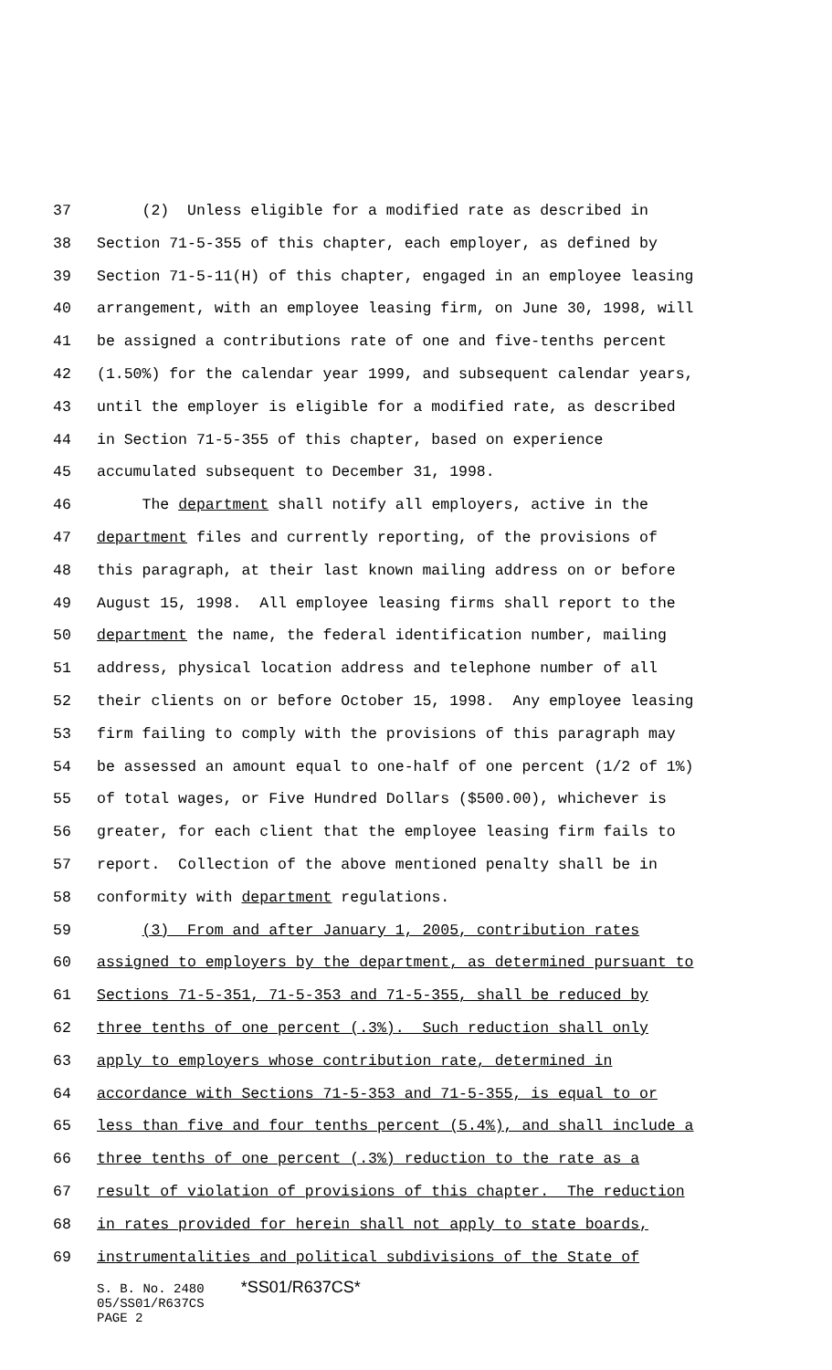37 (2) Unless eligible for a modified rate as described in
38 Section 71-5-355 of this chapter, each employer, as defined by
39 Section 71-5-11(H) of this chapter, engaged in an employee leasing
40 arrangement, with an employee leasing firm, on June 30, 1998, will
41 be assigned a contributions rate of one and five-tenths percent
42 (1.50%) for the calendar year 1999, and subsequent calendar years,
43 until the employer is eligible for a modified rate, as described
44 in Section 71-5-355 of this chapter, based on experience
45 accumulated subsequent to December 31, 1998.
46 The department shall notify all employers, active in the
47 department files and currently reporting, of the provisions of
48 this paragraph, at their last known mailing address on or before
49 August 15, 1998. All employee leasing firms shall report to the
50 department the name, the federal identification number, mailing
51 address, physical location address and telephone number of all
52 their clients on or before October 15, 1998. Any employee leasing
53 firm failing to comply with the provisions of this paragraph may
54 be assessed an amount equal to one-half of one percent (1/2 of 1%)
55 of total wages, or Five Hundred Dollars ($500.00), whichever is
56 greater, for each client that the employee leasing firm fails to
57 report. Collection of the above mentioned penalty shall be in
58 conformity with department regulations.
59 (3) From and after January 1, 2005, contribution rates
60 assigned to employers by the department, as determined pursuant to
61 Sections 71-5-351, 71-5-353 and 71-5-355, shall be reduced by
62 three tenths of one percent (.3%). Such reduction shall only
63 apply to employers whose contribution rate, determined in
64 accordance with Sections 71-5-353 and 71-5-355, is equal to or
65 less than five and four tenths percent (5.4%), and shall include a
66 three tenths of one percent (.3%) reduction to the rate as a
67 result of violation of provisions of this chapter. The reduction
68 in rates provided for herein shall not apply to state boards,
69 instrumentalities and political subdivisions of the State of
S. B. No. 2480 *SS01/R637CS*
05/SS01/R637CS
PAGE 2